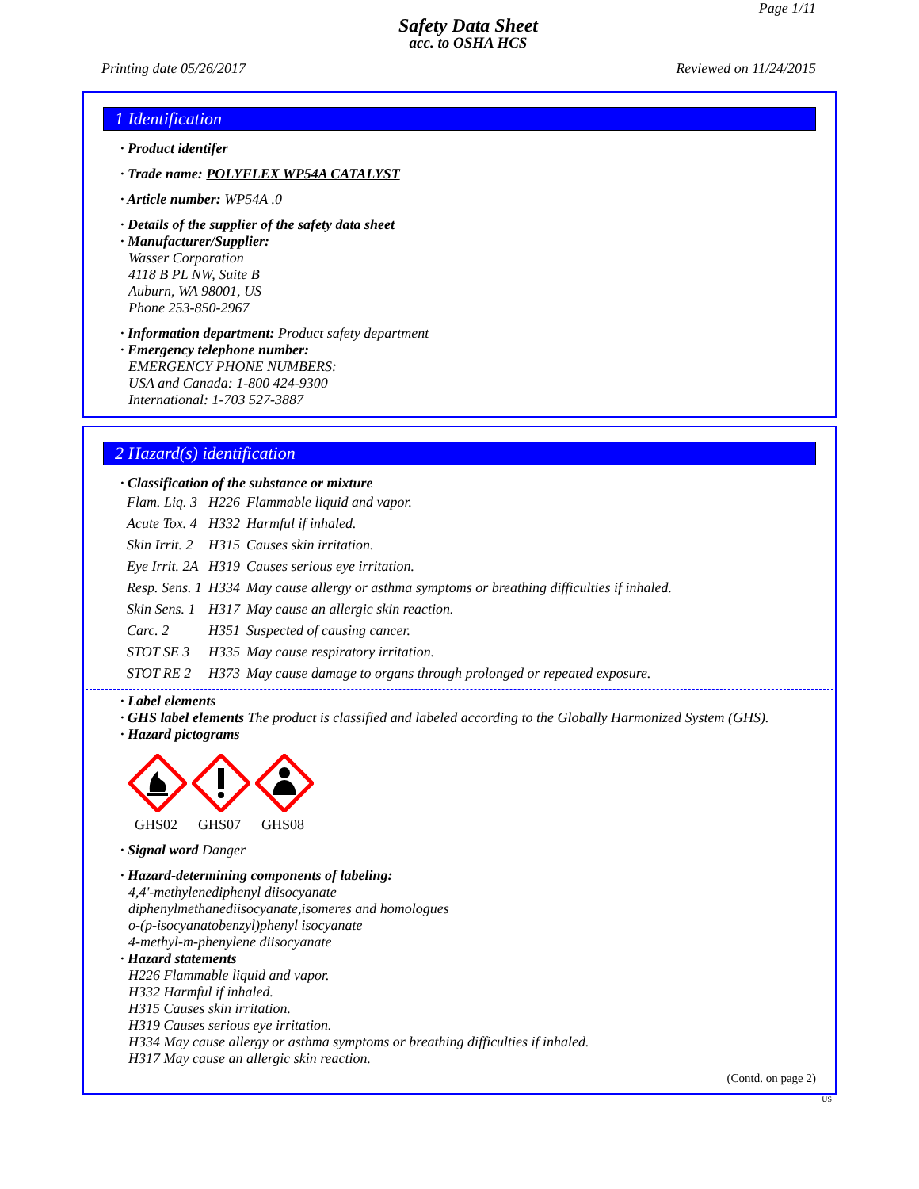Page 1/11
Safety Data Sheet
acc. to OSHA HCS
Printing date 05/26/2017 Reviewed on 11/24/2015
1 Identification
· Product identifer
· Trade name: POLYFLEX WP54A CATALYST
· Article number: WP54A .0
· Details of the supplier of the safety data sheet
· Manufacturer/Supplier:
Wasser Corporation
4118 B PL NW, Suite B
Auburn, WA 98001, US
Phone 253-850-2967
· Information department: Product safety department
· Emergency telephone number:
EMERGENCY PHONE NUMBERS:
USA and Canada: 1-800 424-9300
International: 1-703 527-3887
2 Hazard(s) identification
· Classification of the substance or mixture
| Flam. Liq. 3 | H226 | Flammable liquid and vapor. |
| Acute Tox. 4 | H332 | Harmful if inhaled. |
| Skin Irrit. 2 | H315 | Causes skin irritation. |
| Eye Irrit. 2A | H319 | Causes serious eye irritation. |
| Resp. Sens. 1 | H334 | May cause allergy or asthma symptoms or breathing difficulties if inhaled. |
| Skin Sens. 1 | H317 | May cause an allergic skin reaction. |
| Carc. 2 | H351 | Suspected of causing cancer. |
| STOT SE 3 | H335 | May cause respiratory irritation. |
| STOT RE 2 | H373 | May cause damage to organs through prolonged or repeated exposure. |
· Label elements
· GHS label elements The product is classified and labeled according to the Globally Harmonized System (GHS).
· Hazard pictograms
GHS02
GHS07
GHS08
· Signal word Danger
· Hazard-determining components of labeling:
4,4'-methylenediphenyl diisocyanate
diphenylmethanediisocyanate,isomeres and homologues
o-(p-isocyanatobenzyl)phenyl isocyanate
4-methyl-m-phenylene diisocyanate
· Hazard statements
H226 Flammable liquid and vapor.
H332 Harmful if inhaled.
H315 Causes skin irritation.
H319 Causes serious eye irritation.
H334 May cause allergy or asthma symptoms or breathing difficulties if inhaled.
H317 May cause an allergic skin reaction.
(Contd. on page 2)
US